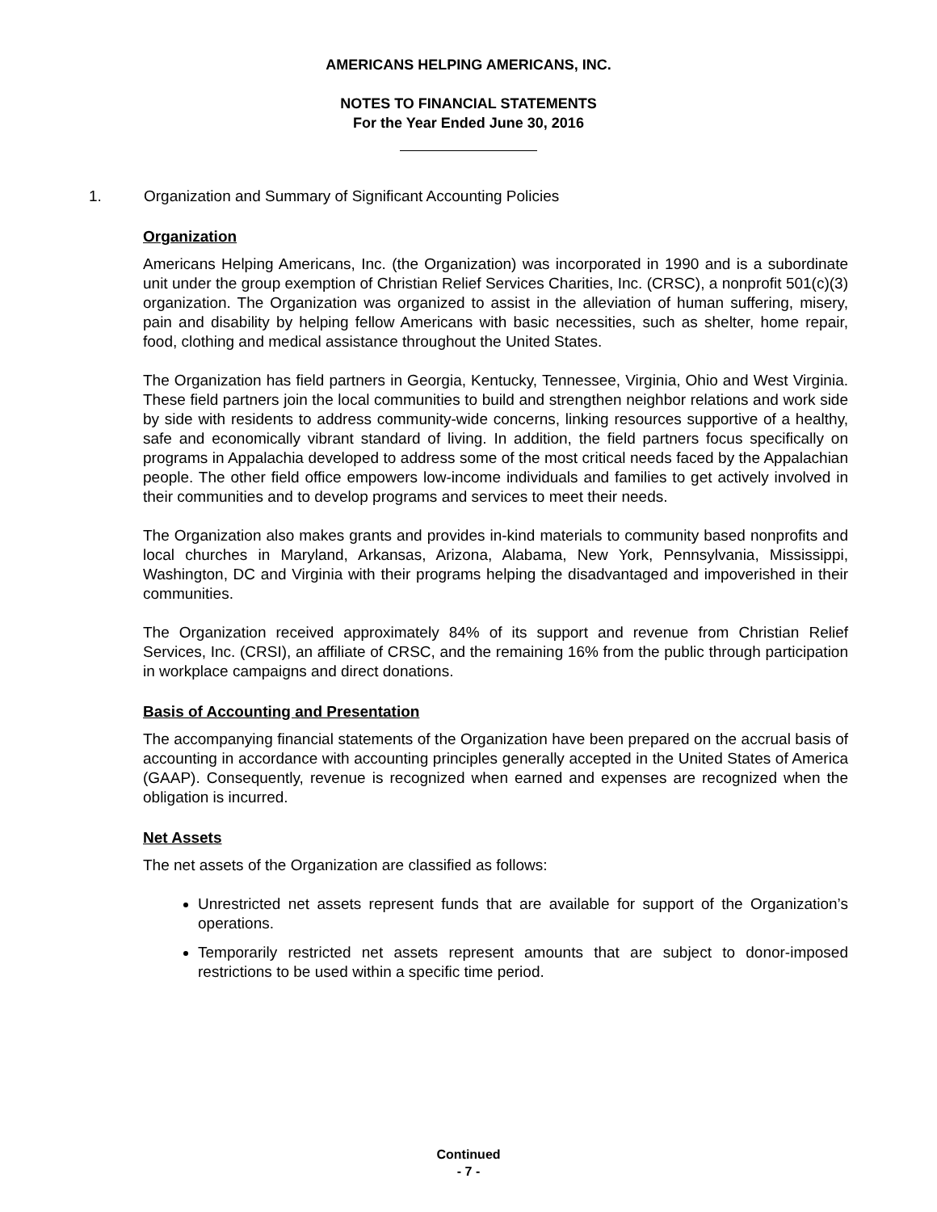AMERICANS HELPING AMERICANS, INC.
NOTES TO FINANCIAL STATEMENTS
For the Year Ended June 30, 2016
1. Organization and Summary of Significant Accounting Policies
Organization
Americans Helping Americans, Inc. (the Organization) was incorporated in 1990 and is a subordinate unit under the group exemption of Christian Relief Services Charities, Inc. (CRSC), a nonprofit 501(c)(3) organization. The Organization was organized to assist in the alleviation of human suffering, misery, pain and disability by helping fellow Americans with basic necessities, such as shelter, home repair, food, clothing and medical assistance throughout the United States.
The Organization has field partners in Georgia, Kentucky, Tennessee, Virginia, Ohio and West Virginia. These field partners join the local communities to build and strengthen neighbor relations and work side by side with residents to address community-wide concerns, linking resources supportive of a healthy, safe and economically vibrant standard of living. In addition, the field partners focus specifically on programs in Appalachia developed to address some of the most critical needs faced by the Appalachian people. The other field office empowers low-income individuals and families to get actively involved in their communities and to develop programs and services to meet their needs.
The Organization also makes grants and provides in-kind materials to community based nonprofits and local churches in Maryland, Arkansas, Arizona, Alabama, New York, Pennsylvania, Mississippi, Washington, DC and Virginia with their programs helping the disadvantaged and impoverished in their communities.
The Organization received approximately 84% of its support and revenue from Christian Relief Services, Inc. (CRSI), an affiliate of CRSC, and the remaining 16% from the public through participation in workplace campaigns and direct donations.
Basis of Accounting and Presentation
The accompanying financial statements of the Organization have been prepared on the accrual basis of accounting in accordance with accounting principles generally accepted in the United States of America (GAAP). Consequently, revenue is recognized when earned and expenses are recognized when the obligation is incurred.
Net Assets
The net assets of the Organization are classified as follows:
Unrestricted net assets represent funds that are available for support of the Organization’s operations.
Temporarily restricted net assets represent amounts that are subject to donor-imposed restrictions to be used within a specific time period.
Continued
- 7 -